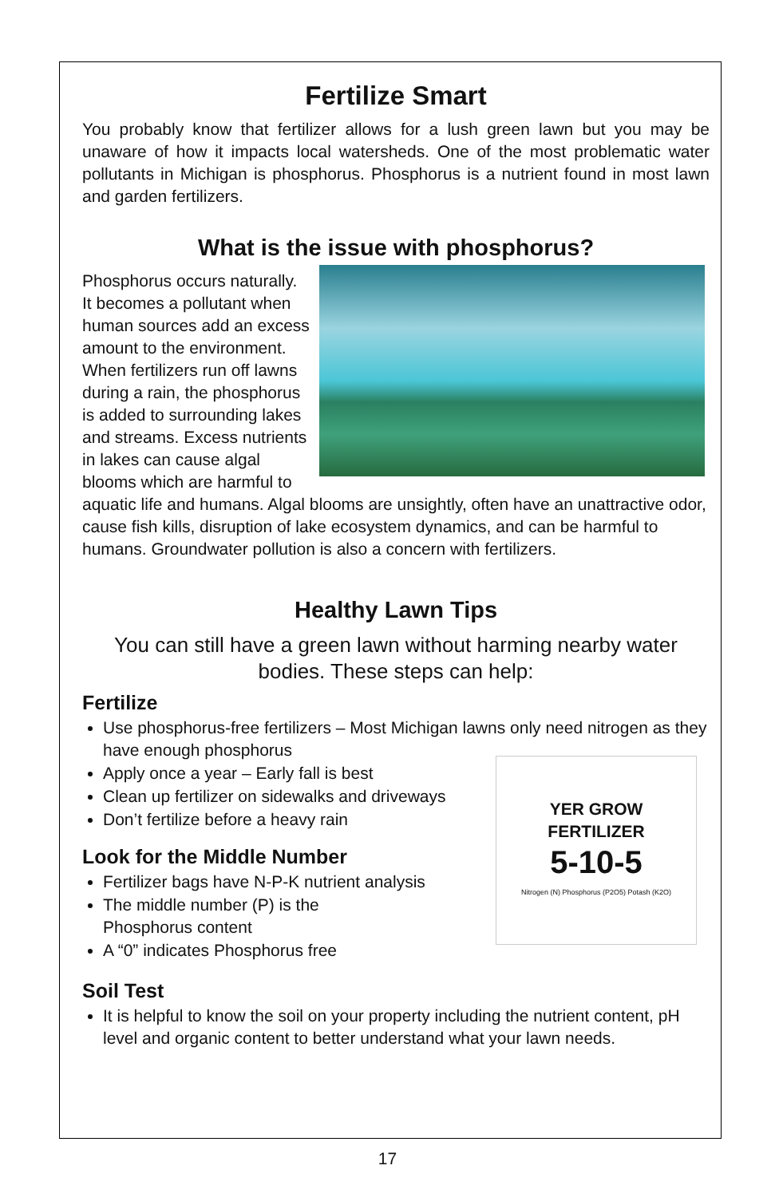Fertilize Smart
You probably know that fertilizer allows for a lush green lawn but you may be unaware of how it impacts local watersheds. One of the most problematic water pollutants in Michigan is phosphorus. Phosphorus is a nutrient found in most lawn and garden fertilizers.
What is the issue with phosphorus?
Phosphorus occurs naturally. It becomes a pollutant when human sources add an excess amount to the environment. When fertilizers run off lawns during a rain, the phosphorus is added to surrounding lakes and streams. Excess nutrients in lakes can cause algal blooms which are harmful to aquatic life and humans. Algal blooms are unsightly, often have an unattractive odor, cause fish kills, disruption of lake ecosystem dynamics, and can be harmful to humans. Groundwater pollution is also a concern with fertilizers.
Healthy Lawn Tips
You can still have a green lawn without harming nearby water bodies. These steps can help:
Fertilize
Use phosphorus-free fertilizers – Most Michigan lawns only need nitrogen as they have enough phosphorus
YER GROW
FERTILIZER
5-10-5
Nitrogen (N) Phosphorus (P2O5) Potash (K2O)
Apply once a year – Early fall is best
Clean up fertilizer on sidewalks and driveways
Don’t fertilize before a heavy rain
Look for the Middle Number
Fertilizer bags have N-P-K nutrient analysis
The middle number (P) is the
Phosphorus content
A “0” indicates Phosphorus free
Soil Test
It is helpful to know the soil on your property including the nutrient content, pH level and organic content to better understand what your lawn needs.
17